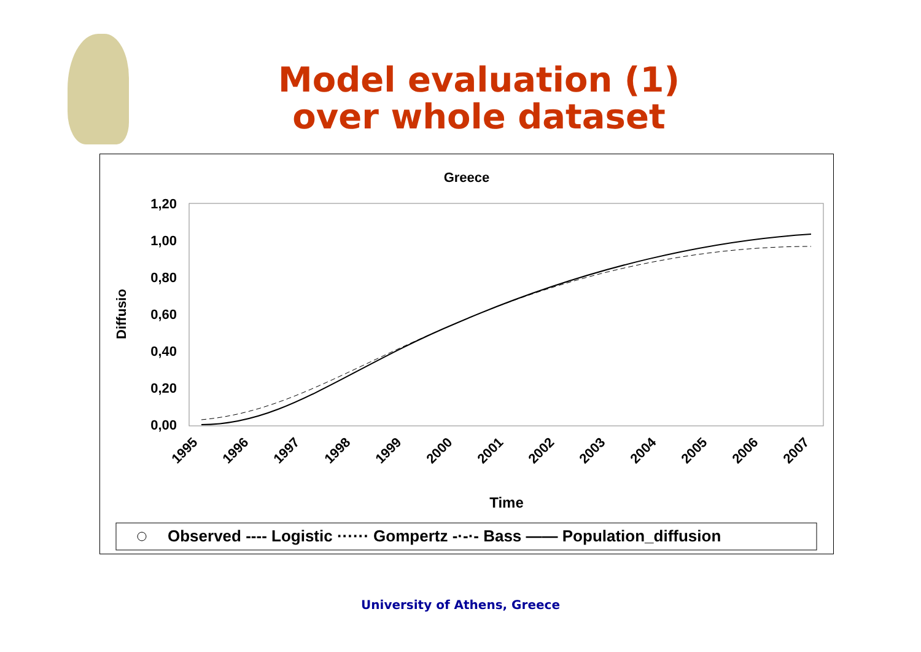Model evaluation (1)
over whole dataset
Greece
1,20
1,00
0,80
0,60
0,40
0,20
0,00
Diffusio
1995
1996
1997
1998
1999
2000
2001
2002
2003
2004
2005
2006
2007
Time
Observed ‐‐‐‐ Logistic ······ Gompertz ‐·‐·‐ Bass —— Population_diffusion
University of Athens, Greece